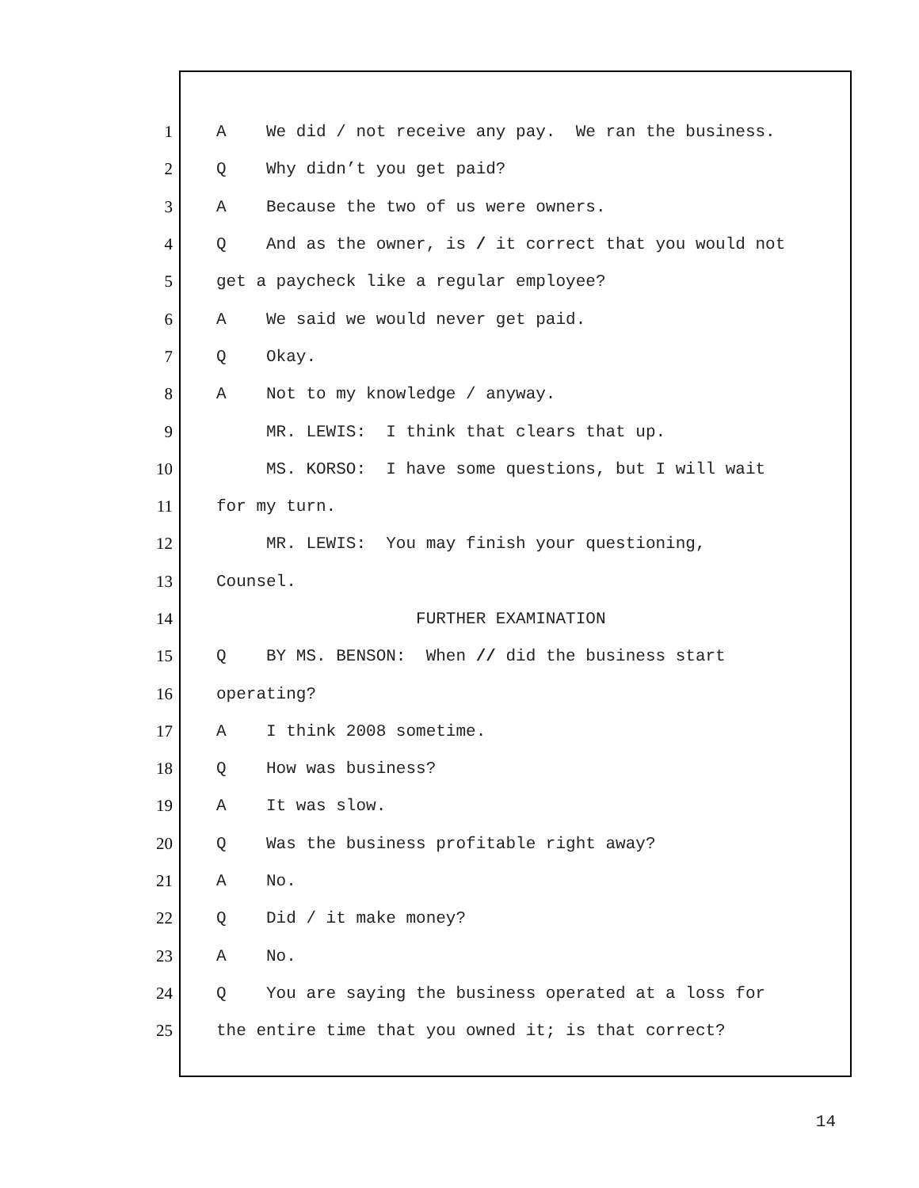1 A We did / not receive any pay. We ran the business.
2 Q Why didn’t you get paid?
3 A Because the two of us were owners.
4 Q And as the owner, is / it correct that you would not
5 get a paycheck like a regular employee?
6 A We said we would never get paid.
7 Q Okay.
8 A Not to my knowledge / anyway.
9 MR. LEWIS: I think that clears that up.
10 MS. KORSO: I have some questions, but I will wait
11 for my turn.
12 MR. LEWIS: You may finish your questioning,
13 Counsel.
14 FURTHER EXAMINATION
15 Q BY MS. BENSON: When // did the business start
16 operating?
17 A I think 2008 sometime.
18 Q How was business?
19 A It was slow.
20 Q Was the business profitable right away?
21 A No.
22 Q Did / it make money?
23 A No.
24 Q You are saying the business operated at a loss for
25 the entire time that you owned it; is that correct?
14